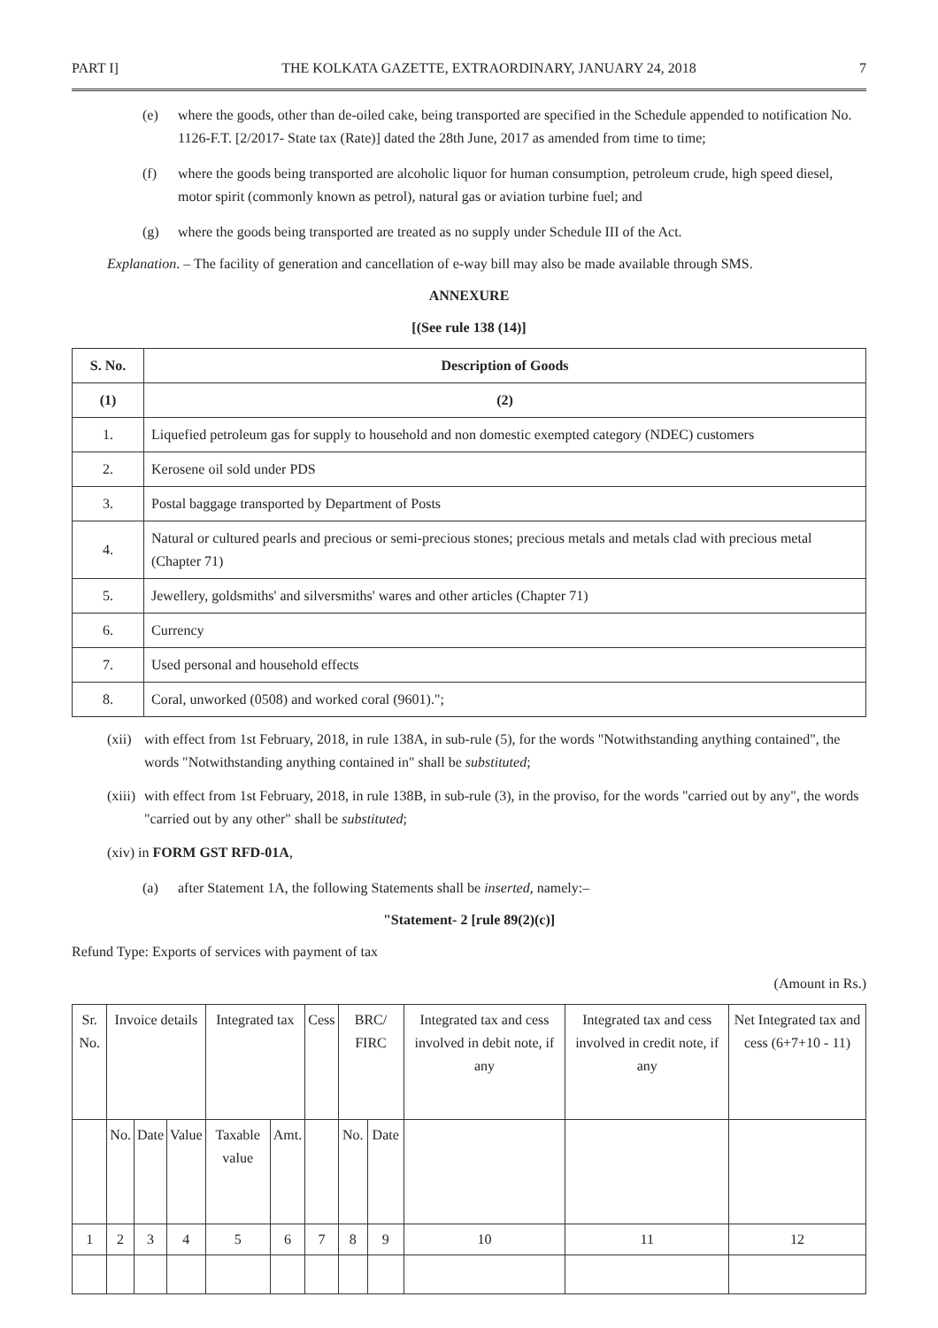PART I] THE KOLKATA GAZETTE, EXTRAORDINARY, JANUARY 24, 2018 7
(e) where the goods, other than de-oiled cake, being transported are specified in the Schedule appended to notification No. 1126-F.T. [2/2017- State tax (Rate)] dated the 28th June, 2017 as amended from time to time;
(f) where the goods being transported are alcoholic liquor for human consumption, petroleum crude, high speed diesel, motor spirit (commonly known as petrol), natural gas or aviation turbine fuel; and
(g) where the goods being transported are treated as no supply under Schedule III of the Act.
Explanation. – The facility of generation and cancellation of e-way bill may also be made available through SMS.
ANNEXURE
[(See rule 138 (14)]
| S. No. | Description of Goods |
| --- | --- |
| (1) | (2) |
| 1. | Liquefied petroleum gas for supply to household and non domestic exempted category (NDEC) customers |
| 2. | Kerosene oil sold under PDS |
| 3. | Postal baggage transported by Department of Posts |
| 4. | Natural or cultured pearls and precious or semi-precious stones; precious metals and metals clad with precious metal (Chapter 71) |
| 5. | Jewellery, goldsmiths' and silversmiths' wares and other articles (Chapter 71) |
| 6. | Currency |
| 7. | Used personal and household effects |
| 8. | Coral, unworked (0508) and worked coral (9601)."; |
(xii) with effect from 1st February, 2018, in rule 138A, in sub-rule (5), for the words "Notwithstanding anything contained", the words "Notwithstanding anything contained in" shall be substituted;
(xiii) with effect from 1st February, 2018, in rule 138B, in sub-rule (3), in the proviso, for the words "carried out by any", the words "carried out by any other" shall be substituted;
(xiv) in FORM GST RFD-01A,
(a) after Statement 1A, the following Statements shall be inserted, namely:–
"Statement- 2 [rule 89(2)(c)]
Refund Type: Exports of services with payment of tax
(Amount in Rs.)
| Sr. No. | Invoice details | | | Integrated tax | | Cess | BRC/ FIRC | | Integrated tax and cess involved in debit note, if any | Integrated tax and cess involved in credit note, if any | Net Integrated tax and cess (6+7+10 - 11) |
| | No. | Date | Value | Taxable value | Amt. | | No. | Date | | | |
| 1 | 2 | 3 | 4 | 5 | 6 | 7 | 8 | 9 | 10 | 11 | 12 |